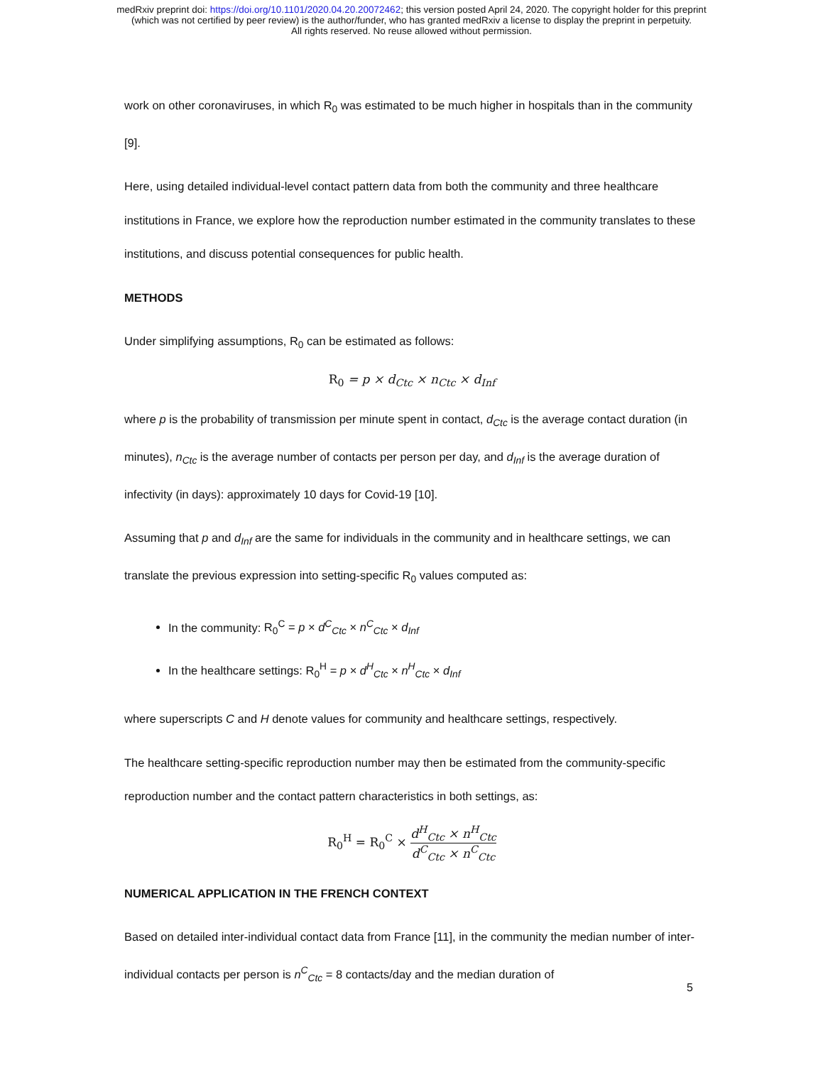medRxiv preprint doi: https://doi.org/10.1101/2020.04.20.20072462; this version posted April 24, 2020. The copyright holder for this preprint
(which was not certified by peer review) is the author/funder, who has granted medRxiv a license to display the preprint in perpetuity.
All rights reserved. No reuse allowed without permission.
work on other coronaviruses, in which R<sub>0</sub> was estimated to be much higher in hospitals than in the community [9].
Here, using detailed individual-level contact pattern data from both the community and three healthcare institutions in France, we explore how the reproduction number estimated in the community translates to these institutions, and discuss potential consequences for public health.
METHODS
Under simplifying assumptions, R<sub>0</sub> can be estimated as follows:
R<sub>0</sub> = p × d<sub>Ctc</sub> × n<sub>Ctc</sub> × d<sub>Inf</sub>
where p is the probability of transmission per minute spent in contact, d<sub>Ctc</sub> is the average contact duration (in minutes), n<sub>Ctc</sub> is the average number of contacts per person per day, and d<sub>Inf</sub> is the average duration of infectivity (in days): approximately 10 days for Covid-19 [10].
Assuming that p and d<sub>Inf</sub> are the same for individuals in the community and in healthcare settings, we can translate the previous expression into setting-specific R<sub>0</sub> values computed as:
In the community: R<sub>0</sub><sup>C</sup> = p × d<sup>C</sup><sub>Ctc</sub> × n<sup>C</sup><sub>Ctc</sub> × d<sub>Inf</sub>
In the healthcare settings: R<sub>0</sub><sup>H</sup> = p × d<sup>H</sup><sub>Ctc</sub> × n<sup>H</sup><sub>Ctc</sub> × d<sub>Inf</sub>
where superscripts C and H denote values for community and healthcare settings, respectively.
The healthcare setting-specific reproduction number may then be estimated from the community-specific reproduction number and the contact pattern characteristics in both settings, as:
R<sub>0</sub><sup>H</sup> = R<sub>0</sub><sup>C</sup> × d<sup>H</sup><sub>Ctc</sub> × n<sup>H</sup><sub>Ctc</sub> d<sup>C</sup><sub>Ctc</sub> × n<sup>C</sup><sub>Ctc</sub>
NUMERICAL APPLICATION IN THE FRENCH CONTEXT
Based on detailed inter-individual contact data from France [11], in the community the median number of inter-individual contacts per person is n<sup>C</sup><sub>Ctc</sub> = 8 contacts/day and the median duration of
5